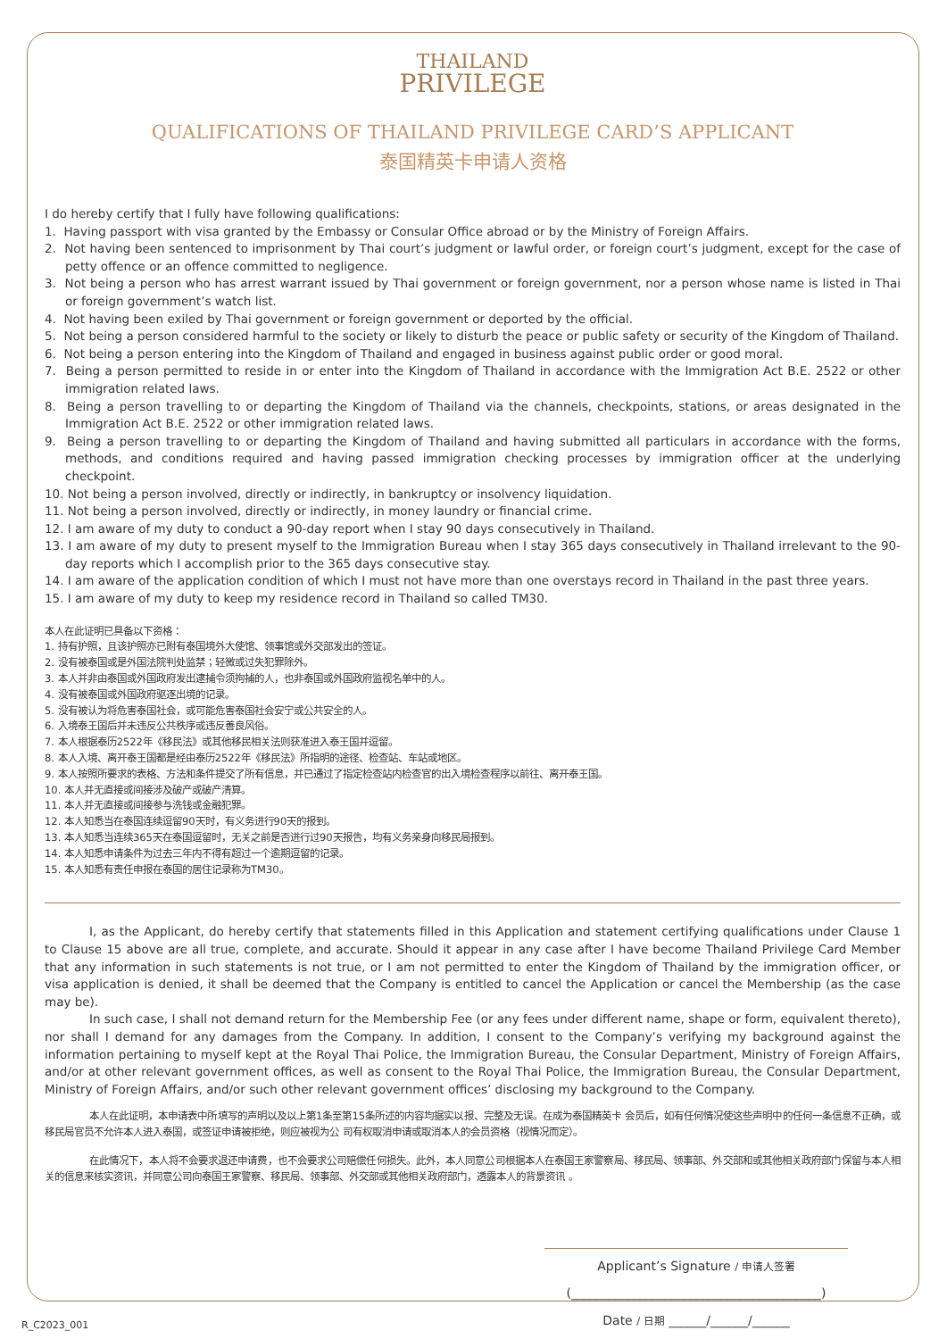THAILAND
PRIVILEGE
QUALIFICATIONS OF THAILAND PRIVILEGE CARD’S APPLICANT
泰国精英卡申请人资格
I do hereby certify that I fully have following qualifications:
1. Having passport with visa granted by the Embassy or Consular Office abroad or by the Ministry of Foreign Affairs.
2. Not having been sentenced to imprisonment by Thai court’s judgment or lawful order, or foreign court’s judgment, except for the case of petty offence or an offence committed to negligence.
3. Not being a person who has arrest warrant issued by Thai government or foreign government, nor a person whose name is listed in Thai or foreign government’s watch list.
4. Not having been exiled by Thai government or foreign government or deported by the official.
5. Not being a person considered harmful to the society or likely to disturb the peace or public safety or security of the Kingdom of Thailand.
6. Not being a person entering into the Kingdom of Thailand and engaged in business against public order or good moral.
7. Being a person permitted to reside in or enter into the Kingdom of Thailand in accordance with the Immigration Act B.E. 2522 or other immigration related laws.
8. Being a person travelling to or departing the Kingdom of Thailand via the channels, checkpoints, stations, or areas designated in the Immigration Act B.E. 2522 or other immigration related laws.
9. Being a person travelling to or departing the Kingdom of Thailand and having submitted all particulars in accordance with the forms, methods, and conditions required and having passed immigration checking processes by immigration officer at the underlying checkpoint.
10. Not being a person involved, directly or indirectly, in bankruptcy or insolvency liquidation.
11. Not being a person involved, directly or indirectly, in money laundry or financial crime.
12. I am aware of my duty to conduct a 90-day report when I stay 90 days consecutively in Thailand.
13. I am aware of my duty to present myself to the Immigration Bureau when I stay 365 days consecutively in Thailand irrelevant to the 90-day reports which I accomplish prior to the 365 days consecutive stay.
14. I am aware of the application condition of which I must not have more than one overstays record in Thailand in the past three years.
15. I am aware of my duty to keep my residence record in Thailand so called TM30.
本人在此证明已具备以下资格：
1. 持有护照，且该护照亦已附有泰国境外大使馆、领事馆或外交部发出的签证。
2. 没有被泰国或是外国法院判处监禁；轻微或过失犯罪除外。
3. 本人并非由泰国或外国政府发出逮捕令须拘捕的人，也非泰国或外国政府监视名单中的人。
4. 没有被泰国或外国政府驱逐出境的记录。
5. 没有被认为将危害泰国社会，或可能危害泰国社会安宁或公共安全的人。
6. 入境泰王国后并未违反公共秩序或违反善良风俗。
7. 本人根据泰历2522年《移民法》或其他移民相关法则获准进入泰王国并逗留。
8. 本人入境、离开泰王国都是经由泰历2522年《移民法》所指明的途径、检查站、车站或地区。
9. 本人按照所要求的表格、方法和条件提交了所有信息，并已通过了指定检查站内检查官的出入境检查程序以前往、离开泰王国。
10. 本人并无直接或间接涉及破产或破产清算。
11. 本人并无直接或间接参与洗钱或金融犯罪。
12. 本人知悉当在泰国连续逗留90天时，有义务进行90天的报到。
13. 本人知悉当连续365天在泰国逗留时，无关之前是否进行过90天报告，均有义务亲身向移民局报到。
14. 本人知悉申请条件为过去三年内不得有超过一个逾期逗留的记录。
15. 本人知悉有责任申报在泰国的居住记录称为TM30。
I, as the Applicant, do hereby certify that statements filled in this Application and statement certifying qualifications under Clause 1 to Clause 15 above are all true, complete, and accurate. Should it appear in any case after I have become Thailand Privilege Card Member that any information in such statements is not true, or I am not permitted to enter the Kingdom of Thailand by the immigration officer, or visa application is denied, it shall be deemed that the Company is entitled to cancel the Application or cancel the Membership (as the case may be).
In such case, I shall not demand return for the Membership Fee (or any fees under different name, shape or form, equivalent thereto), nor shall I demand for any damages from the Company. In addition, I consent to the Company’s verifying my background against the information pertaining to myself kept at the Royal Thai Police, the Immigration Bureau, the Consular Department, Ministry of Foreign Affairs, and/or at other relevant government offices, as well as consent to the Royal Thai Police, the Immigration Bureau, the Consular Department, Ministry of Foreign Affairs, and/or such other relevant government offices’ disclosing my background to the Company.
本人在此证明，本申请表中所填写的声明以及以上第1条至第15条所述的内容均据实以报、完整及无误。在成为泰国精英卡 会员后，如有任何情况使这些声明中的任何一条信息不正确，或移民局官员不允许本人进入泰国，或签证申请被拒绝，则应被视为公 司有权取消申请或取消本人的会员资格（视情况而定）。
在此情况下，本人将不会要求退还申请费，也不会要求公司赔偿任何损失。此外，本人同意公司根据本人在泰国王家警察局、移民局、领事部、外交部和或其他相关政府部门保留与本人相关的信息来核实资讯，并同意公司向泰国王家警察、移民局、领事部、外交部或其他相关政府部门，透露本人的背景资讯 。
Applicant’s Signature / 申请人签署
(________________________________________)
Date / 日期 ______/______/______
R_C2023_001